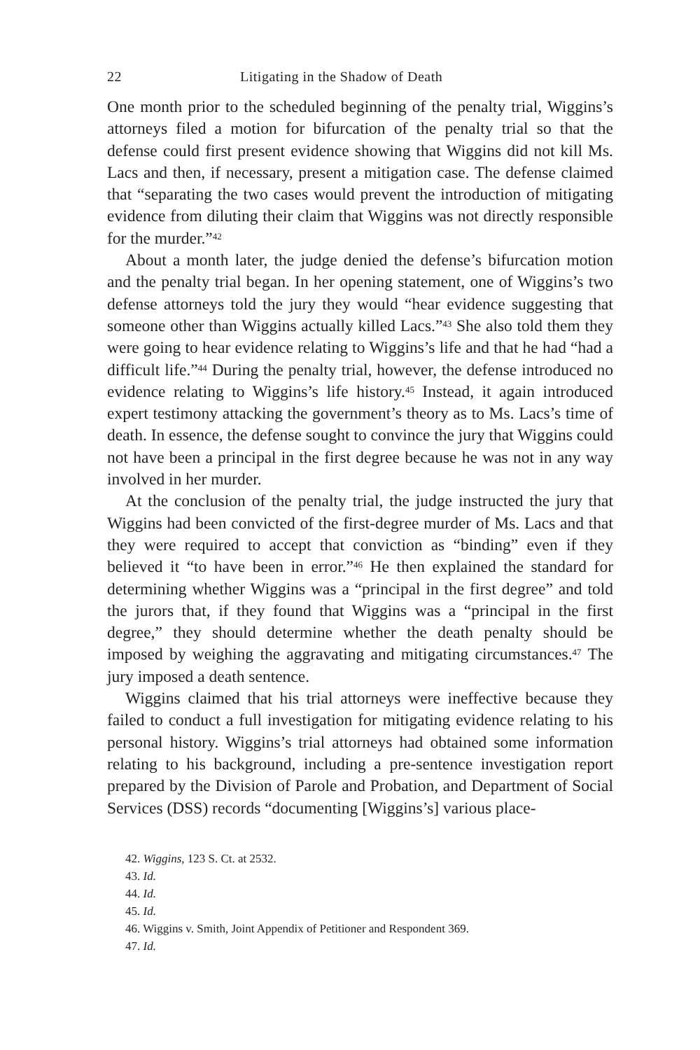22 Litigating in the Shadow of Death
One month prior to the scheduled beginning of the penalty trial, Wiggins’s attorneys filed a motion for bifurcation of the penalty trial so that the defense could first present evidence showing that Wiggins did not kill Ms. Lacs and then, if necessary, present a mitigation case. The defense claimed that “separating the two cases would prevent the introduction of mitigating evidence from diluting their claim that Wiggins was not directly responsible for the murder.”<sup>42</sup>
About a month later, the judge denied the defense’s bifurcation motion and the penalty trial began. In her opening statement, one of Wiggins’s two defense attorneys told the jury they would “hear evidence suggesting that someone other than Wiggins actually killed Lacs.”<sup>43</sup> She also told them they were going to hear evidence relating to Wiggins’s life and that he had “had a difficult life.”<sup>44</sup> During the penalty trial, however, the defense introduced no evidence relating to Wiggins’s life history.<sup>45</sup> Instead, it again introduced expert testimony attacking the government’s theory as to Ms. Lacs’s time of death. In essence, the defense sought to convince the jury that Wiggins could not have been a principal in the first degree because he was not in any way involved in her murder.
At the conclusion of the penalty trial, the judge instructed the jury that Wiggins had been convicted of the first-degree murder of Ms. Lacs and that they were required to accept that conviction as “binding” even if they believed it “to have been in error.”<sup>46</sup> He then explained the standard for determining whether Wiggins was a “principal in the first degree” and told the jurors that, if they found that Wiggins was a “principal in the first degree,” they should determine whether the death penalty should be imposed by weighing the aggravating and mitigating circumstances.<sup>47</sup> The jury imposed a death sentence.
Wiggins claimed that his trial attorneys were ineffective because they failed to conduct a full investigation for mitigating evidence relating to his personal history. Wiggins’s trial attorneys had obtained some information relating to his background, including a pre-sentence investigation report prepared by the Division of Parole and Probation, and Department of Social Services (DSS) records “documenting [Wiggins’s] various place-
42. Wiggins, 123 S. Ct. at 2532.
43. Id.
44. Id.
45. Id.
46. Wiggins v. Smith, Joint Appendix of Petitioner and Respondent 369.
47. Id.